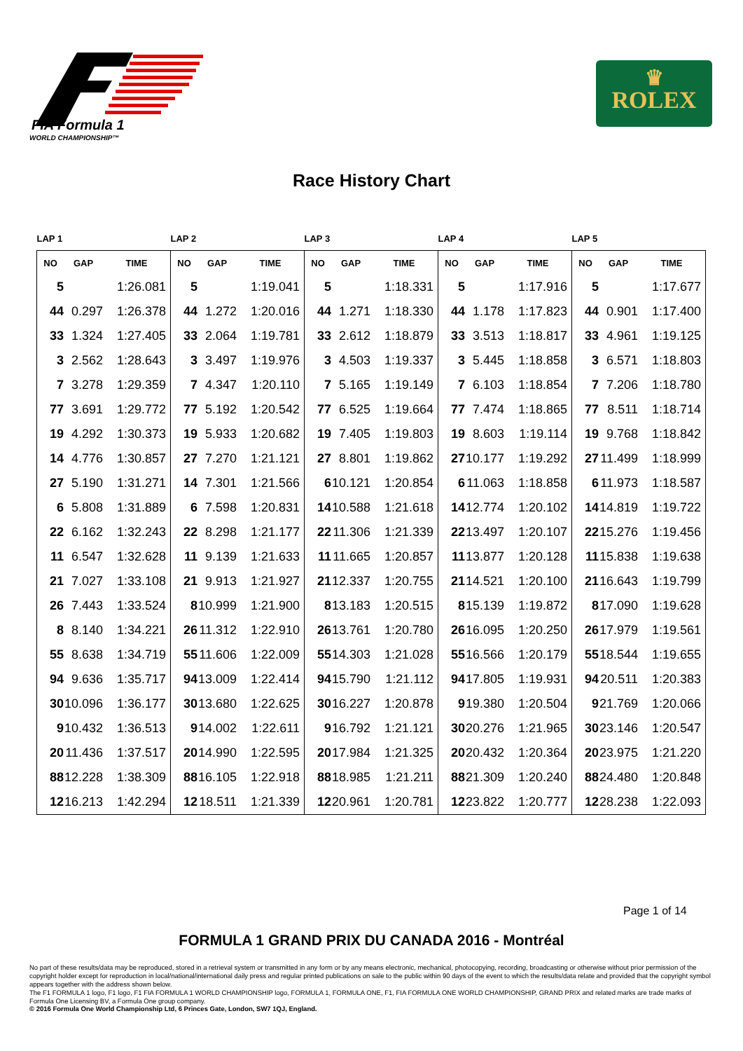FIA Formula 1
WORLD CHAMPIONSHIP™
♛
ROLEX
Race History Chart
| LAP 1 | | | LAP 2 | | | LAP 3 | | | LAP 4 | | | LAP 5 | | |
| --- | --- | --- | --- | --- | --- | --- | --- | --- | --- | --- | --- | --- | --- | --- |
| NO | GAP | TIME | NO | GAP | TIME | NO | GAP | TIME | NO | GAP | TIME | NO | GAP | TIME |
| 5 | | 1:26.081 | 5 | | 1:19.041 | 5 | | 1:18.331 | 5 | | 1:17.916 | 5 | | 1:17.677 |
| 44 | 0.297 | 1:26.378 | 44 | 1.272 | 1:20.016 | 44 | 1.271 | 1:18.330 | 44 | 1.178 | 1:17.823 | 44 | 0.901 | 1:17.400 |
| 33 | 1.324 | 1:27.405 | 33 | 2.064 | 1:19.781 | 33 | 2.612 | 1:18.879 | 33 | 3.513 | 1:18.817 | 33 | 4.961 | 1:19.125 |
| 3 | 2.562 | 1:28.643 | 3 | 3.497 | 1:19.976 | 3 | 4.503 | 1:19.337 | 3 | 5.445 | 1:18.858 | 3 | 6.571 | 1:18.803 |
| 7 | 3.278 | 1:29.359 | 7 | 4.347 | 1:20.110 | 7 | 5.165 | 1:19.149 | 7 | 6.103 | 1:18.854 | 7 | 7.206 | 1:18.780 |
| 77 | 3.691 | 1:29.772 | 77 | 5.192 | 1:20.542 | 77 | 6.525 | 1:19.664 | 77 | 7.474 | 1:18.865 | 77 | 8.511 | 1:18.714 |
| 19 | 4.292 | 1:30.373 | 19 | 5.933 | 1:20.682 | 19 | 7.405 | 1:19.803 | 19 | 8.603 | 1:19.114 | 19 | 9.768 | 1:18.842 |
| 14 | 4.776 | 1:30.857 | 27 | 7.270 | 1:21.121 | 27 | 8.801 | 1:19.862 | 27 | 10.177 | 1:19.292 | 27 | 11.499 | 1:18.999 |
| 27 | 5.190 | 1:31.271 | 14 | 7.301 | 1:21.566 | 6 | 10.121 | 1:20.854 | 6 | 11.063 | 1:18.858 | 6 | 11.973 | 1:18.587 |
| 6 | 5.808 | 1:31.889 | 6 | 7.598 | 1:20.831 | 14 | 10.588 | 1:21.618 | 14 | 12.774 | 1:20.102 | 14 | 14.819 | 1:19.722 |
| 22 | 6.162 | 1:32.243 | 22 | 8.298 | 1:21.177 | 22 | 11.306 | 1:21.339 | 22 | 13.497 | 1:20.107 | 22 | 15.276 | 1:19.456 |
| 11 | 6.547 | 1:32.628 | 11 | 9.139 | 1:21.633 | 11 | 11.665 | 1:20.857 | 11 | 13.877 | 1:20.128 | 11 | 15.838 | 1:19.638 |
| 21 | 7.027 | 1:33.108 | 21 | 9.913 | 1:21.927 | 21 | 12.337 | 1:20.755 | 21 | 14.521 | 1:20.100 | 21 | 16.643 | 1:19.799 |
| 26 | 7.443 | 1:33.524 | 8 | 10.999 | 1:21.900 | 8 | 13.183 | 1:20.515 | 8 | 15.139 | 1:19.872 | 8 | 17.090 | 1:19.628 |
| 8 | 8.140 | 1:34.221 | 26 | 11.312 | 1:22.910 | 26 | 13.761 | 1:20.780 | 26 | 16.095 | 1:20.250 | 26 | 17.979 | 1:19.561 |
| 55 | 8.638 | 1:34.719 | 55 | 11.606 | 1:22.009 | 55 | 14.303 | 1:21.028 | 55 | 16.566 | 1:20.179 | 55 | 18.544 | 1:19.655 |
| 94 | 9.636 | 1:35.717 | 94 | 13.009 | 1:22.414 | 94 | 15.790 | 1:21.112 | 94 | 17.805 | 1:19.931 | 94 | 20.511 | 1:20.383 |
| 30 | 10.096 | 1:36.177 | 30 | 13.680 | 1:22.625 | 30 | 16.227 | 1:20.878 | 9 | 19.380 | 1:20.504 | 9 | 21.769 | 1:20.066 |
| 9 | 10.432 | 1:36.513 | 9 | 14.002 | 1:22.611 | 9 | 16.792 | 1:21.121 | 30 | 20.276 | 1:21.965 | 30 | 23.146 | 1:20.547 |
| 20 | 11.436 | 1:37.517 | 20 | 14.990 | 1:22.595 | 20 | 17.984 | 1:21.325 | 20 | 20.432 | 1:20.364 | 20 | 23.975 | 1:21.220 |
| 88 | 12.228 | 1:38.309 | 88 | 16.105 | 1:22.918 | 88 | 18.985 | 1:21.211 | 88 | 21.309 | 1:20.240 | 88 | 24.480 | 1:20.848 |
| 12 | 16.213 | 1:42.294 | 12 | 18.511 | 1:21.339 | 12 | 20.961 | 1:20.781 | 12 | 23.822 | 1:20.777 | 12 | 28.238 | 1:22.093 |
Page 1 of 14
FORMULA 1 GRAND PRIX DU CANADA 2016 - Montréal
No part of these results/data may be reproduced, stored in a retrieval system or transmitted in any form or by any means electronic, mechanical, photocopying, recording, broadcasting or otherwise without prior permission of the copyright holder except for reproduction in local/national/international daily press and regular printed publications on sale to the public within 90 days of the event to which the results/data relate and provided that the copyright symbol appears together with the address shown below.
The F1 FORMULA 1 logo, F1 logo, F1 FIA FORMULA 1 WORLD CHAMPIONSHIP logo, FORMULA 1, FORMULA ONE, F1, FIA FORMULA ONE WORLD CHAMPIONSHIP, GRAND PRIX and related marks are trade marks of Formula One Licensing BV, a Formula One group company.
© 2016 Formula One World Championship Ltd, 6 Princes Gate, London, SW7 1QJ, England.